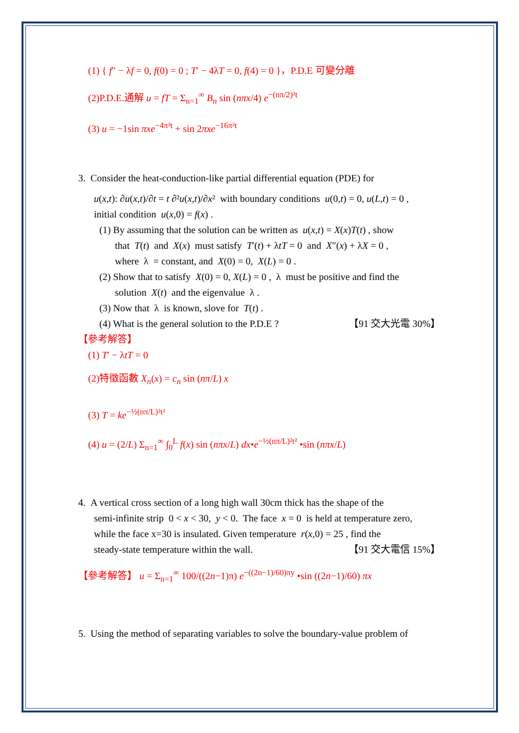(1) { f″ − λf = 0, f(0) = 0 ; T′ − 4λT = 0, f(4) = 0 }，P.D.E 可變分離
(2)P.D.E.通解 u = fT = Σ<sub>n=1</sub><sup>∞</sup> B<sub>n</sub> sin (nπx/4) e<sup>−(nπ/2)²t</sup>
(3) u = −1sin πxe<sup>−4π²t</sup> + sin 2πxe<sup>−16π²t</sup>
3. Consider the heat-conduction-like partial differential equation (PDE) for
u(x,t): ∂u(x,t)/∂t = t ∂²u(x,t)/∂x² with boundary conditions u(0,t) = 0, u(L,t) = 0 ,
initial condition u(x,0) = f(x) .
(1) By assuming that the solution can be written as u(x,t) = X(x)T(t) , show
that T(t) and X(x) must satisfy T′(t) + λtT = 0 and X″(x) + λX = 0 ,
where λ = constant, and X(0) = 0, X(L) = 0 .
(2) Show that to satisfy X(0) = 0, X(L) = 0 , λ must be positive and find the
solution X(t) and the eigenvalue λ .
(3) Now that λ is known, slove for T(t) .
(4) What is the general solution to the P.D.E ? 【91 交大光電 30%】
【參考解答】
(1) T′ − λtT = 0
(2)特徵函數 X<sub>n</sub>(x) = c<sub>n</sub> sin (nπ/L) x
(3) T = ke<sup>−½(nπ/L)²t²</sup>
(4) u = (2/L) Σ<sub>n=1</sub><sup>∞</sup> ∫<sub>0</sub><sup>L</sup> f(x) sin (nπx/L) dx•e<sup>−½(nπ/L)²t²</sup> •sin (nπx/L)
4. A vertical cross section of a long high wall 30cm thick has the shape of the
semi-infinite strip 0 < x < 30, y < 0. The face x = 0 is held at temperature zero,
while the face x=30 is insulated. Given temperature r(x,0) = 25 , find the
steady-state temperature within the wall. 【91 交大電信 15%】
【參考解答】 u = Σ<sub>n=1</sub><sup>∞</sup> 100/((2n−1)π) e<sup>−((2n−1)/60)πy</sup> •sin ((2n−1)/60) πx
5. Using the method of separating variables to solve the boundary-value problem of